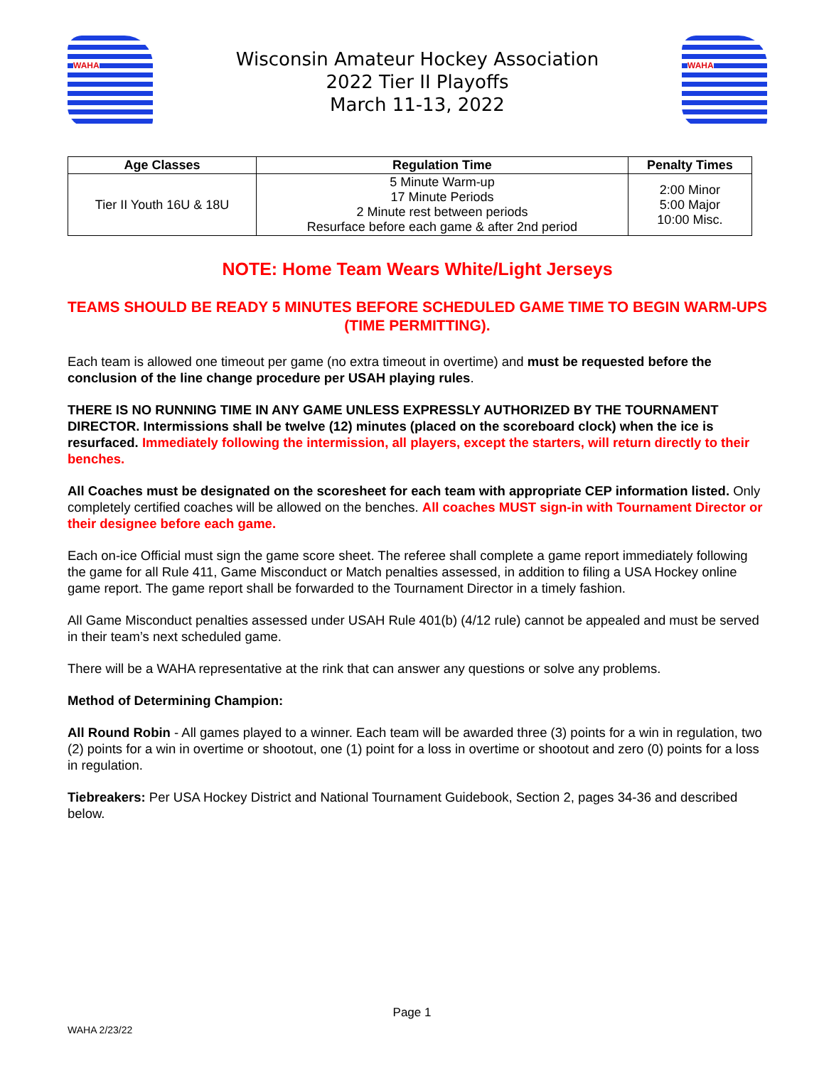WAHA
Wisconsin Amateur Hockey Association
2022 Tier II Playoffs
March 11-13, 2022
WAHA
| Age Classes | Regulation Time | Penalty Times |
| --- | --- | --- |
| Tier II Youth 16U & 18U | 5 Minute Warm-up 17 Minute Periods 2 Minute rest between periods Resurface before each game & after 2nd period | 2:00 Minor 5:00 Major 10:00 Misc. |
NOTE: Home Team Wears White/Light Jerseys
TEAMS SHOULD BE READY 5 MINUTES BEFORE SCHEDULED GAME TIME TO BEGIN WARM-UPS (TIME PERMITTING).
Each team is allowed one timeout per game (no extra timeout in overtime) and must be requested before the conclusion of the line change procedure per USAH playing rules.
THERE IS NO RUNNING TIME IN ANY GAME UNLESS EXPRESSLY AUTHORIZED BY THE TOURNAMENT DIRECTOR. Intermissions shall be twelve (12) minutes (placed on the scoreboard clock) when the ice is resurfaced. Immediately following the intermission, all players, except the starters, will return directly to their benches.
All Coaches must be designated on the scoresheet for each team with appropriate CEP information listed. Only completely certified coaches will be allowed on the benches. All coaches MUST sign-in with Tournament Director or their designee before each game.
Each on-ice Official must sign the game score sheet. The referee shall complete a game report immediately following the game for all Rule 411, Game Misconduct or Match penalties assessed, in addition to filing a USA Hockey online game report. The game report shall be forwarded to the Tournament Director in a timely fashion.
All Game Misconduct penalties assessed under USAH Rule 401(b) (4/12 rule) cannot be appealed and must be served in their team’s next scheduled game.
There will be a WAHA representative at the rink that can answer any questions or solve any problems.
Method of Determining Champion:
All Round Robin - All games played to a winner. Each team will be awarded three (3) points for a win in regulation, two (2) points for a win in overtime or shootout, one (1) point for a loss in overtime or shootout and zero (0) points for a loss in regulation.
Tiebreakers: Per USA Hockey District and National Tournament Guidebook, Section 2, pages 34-36 and described below.
Page 1
WAHA 2/23/22